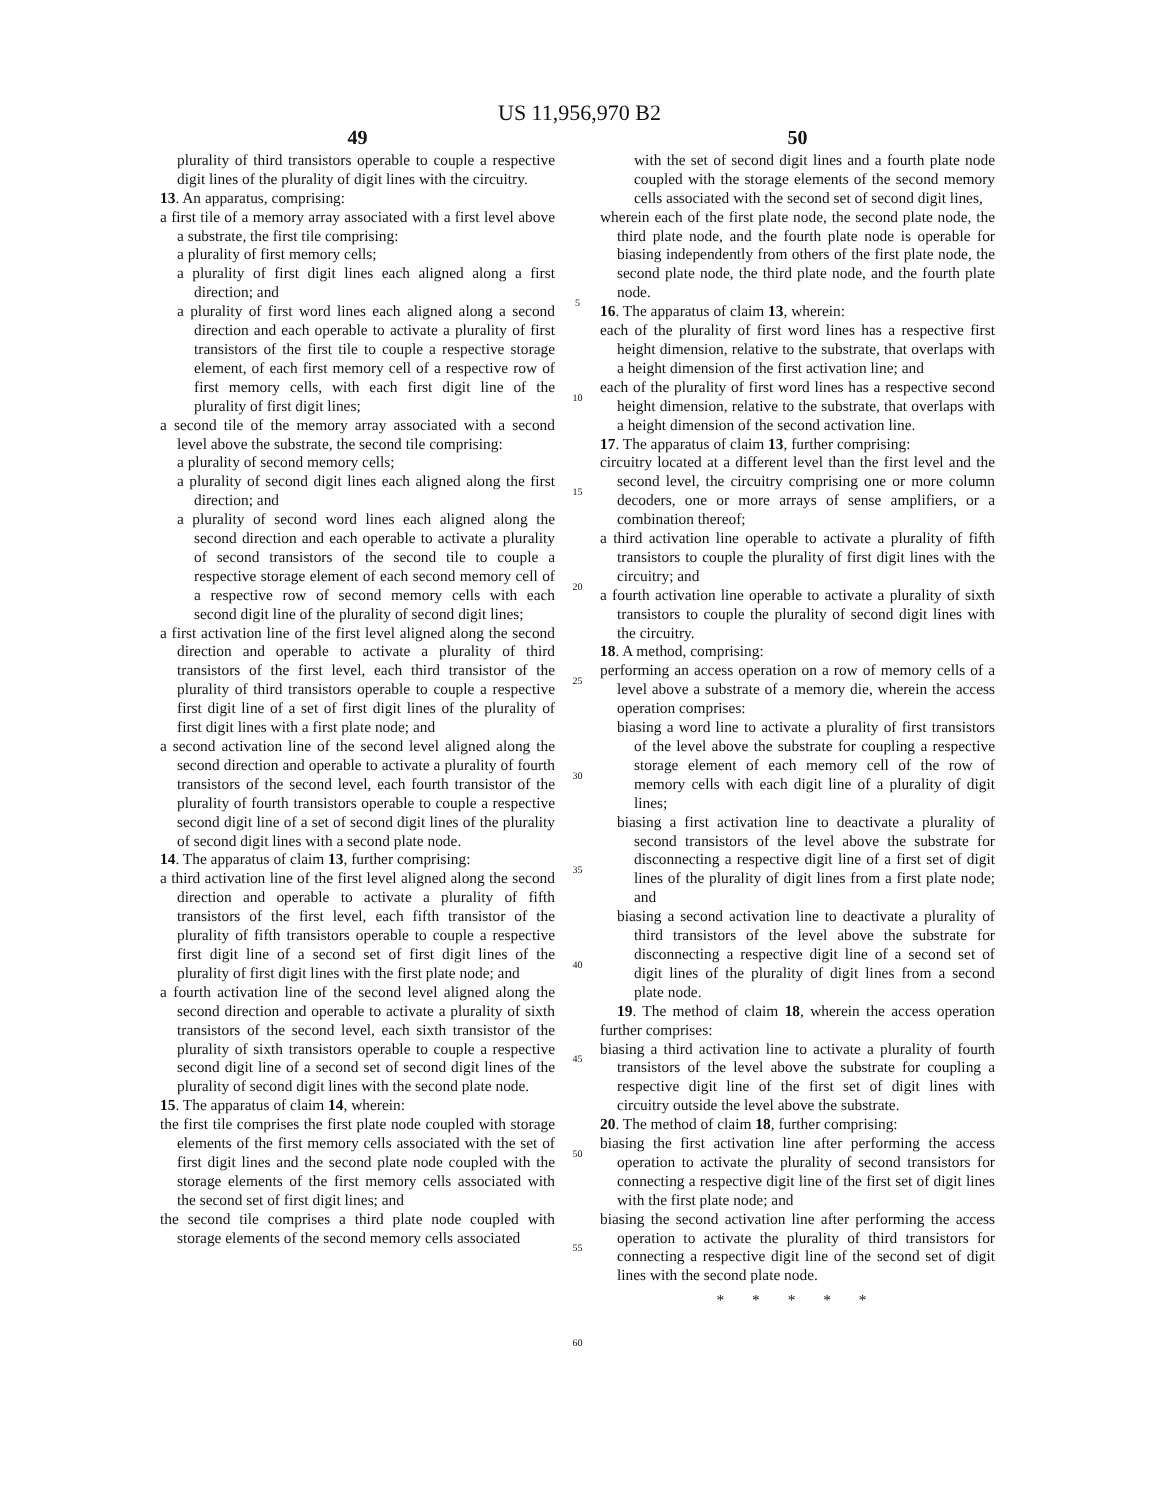US 11,956,970 B2
49
plurality of third transistors operable to couple a respective digit lines of the plurality of digit lines with the circuitry.
13. An apparatus, comprising:
a first tile of a memory array associated with a first level above a substrate, the first tile comprising:
a plurality of first memory cells;
a plurality of first digit lines each aligned along a first direction; and
a plurality of first word lines each aligned along a second direction and each operable to activate a plurality of first transistors of the first tile to couple a respective storage element, of each first memory cell of a respective row of first memory cells, with each first digit line of the plurality of first digit lines;
a second tile of the memory array associated with a second level above the substrate, the second tile comprising:
a plurality of second memory cells;
a plurality of second digit lines each aligned along the first direction; and
a plurality of second word lines each aligned along the second direction and each operable to activate a plurality of second transistors of the second tile to couple a respective storage element of each second memory cell of a respective row of second memory cells with each second digit line of the plurality of second digit lines;
a first activation line of the first level aligned along the second direction and operable to activate a plurality of third transistors of the first level, each third transistor of the plurality of third transistors operable to couple a respective first digit line of a set of first digit lines of the plurality of first digit lines with a first plate node; and
a second activation line of the second level aligned along the second direction and operable to activate a plurality of fourth transistors of the second level, each fourth transistor of the plurality of fourth transistors operable to couple a respective second digit line of a set of second digit lines of the plurality of second digit lines with a second plate node.
14. The apparatus of claim 13, further comprising:
a third activation line of the first level aligned along the second direction and operable to activate a plurality of fifth transistors of the first level, each fifth transistor of the plurality of fifth transistors operable to couple a respective first digit line of a second set of first digit lines of the plurality of first digit lines with the first plate node; and
a fourth activation line of the second level aligned along the second direction and operable to activate a plurality of sixth transistors of the second level, each sixth transistor of the plurality of sixth transistors operable to couple a respective second digit line of a second set of second digit lines of the plurality of second digit lines with the second plate node.
15. The apparatus of claim 14, wherein:
the first tile comprises the first plate node coupled with storage elements of the first memory cells associated with the set of first digit lines and the second plate node coupled with the storage elements of the first memory cells associated with the second set of first digit lines; and
the second tile comprises a third plate node coupled with storage elements of the second memory cells associated
5
10
15
20
25
30
35
40
45
50
55
60
50
with the set of second digit lines and a fourth plate node coupled with the storage elements of the second memory cells associated with the second set of second digit lines,
wherein each of the first plate node, the second plate node, the third plate node, and the fourth plate node is operable for biasing independently from others of the first plate node, the second plate node, the third plate node, and the fourth plate node.
16. The apparatus of claim 13, wherein:
each of the plurality of first word lines has a respective first height dimension, relative to the substrate, that overlaps with a height dimension of the first activation line; and
each of the plurality of first word lines has a respective second height dimension, relative to the substrate, that overlaps with a height dimension of the second activation line.
17. The apparatus of claim 13, further comprising:
circuitry located at a different level than the first level and the second level, the circuitry comprising one or more column decoders, one or more arrays of sense amplifiers, or a combination thereof;
a third activation line operable to activate a plurality of fifth transistors to couple the plurality of first digit lines with the circuitry; and
a fourth activation line operable to activate a plurality of sixth transistors to couple the plurality of second digit lines with the circuitry.
18. A method, comprising:
performing an access operation on a row of memory cells of a level above a substrate of a memory die, wherein the access operation comprises:
biasing a word line to activate a plurality of first transistors of the level above the substrate for coupling a respective storage element of each memory cell of the row of memory cells with each digit line of a plurality of digit lines;
biasing a first activation line to deactivate a plurality of second transistors of the level above the substrate for disconnecting a respective digit line of a first set of digit lines of the plurality of digit lines from a first plate node; and
biasing a second activation line to deactivate a plurality of third transistors of the level above the substrate for disconnecting a respective digit line of a second set of digit lines of the plurality of digit lines from a second plate node.
19. The method of claim 18, wherein the access operation further comprises:
biasing a third activation line to activate a plurality of fourth transistors of the level above the substrate for coupling a respective digit line of the first set of digit lines with circuitry outside the level above the substrate.
20. The method of claim 18, further comprising:
biasing the first activation line after performing the access operation to activate the plurality of second transistors for connecting a respective digit line of the first set of digit lines with the first plate node; and
biasing the second activation line after performing the access operation to activate the plurality of third transistors for connecting a respective digit line of the second set of digit lines with the second plate node.
* * * * *